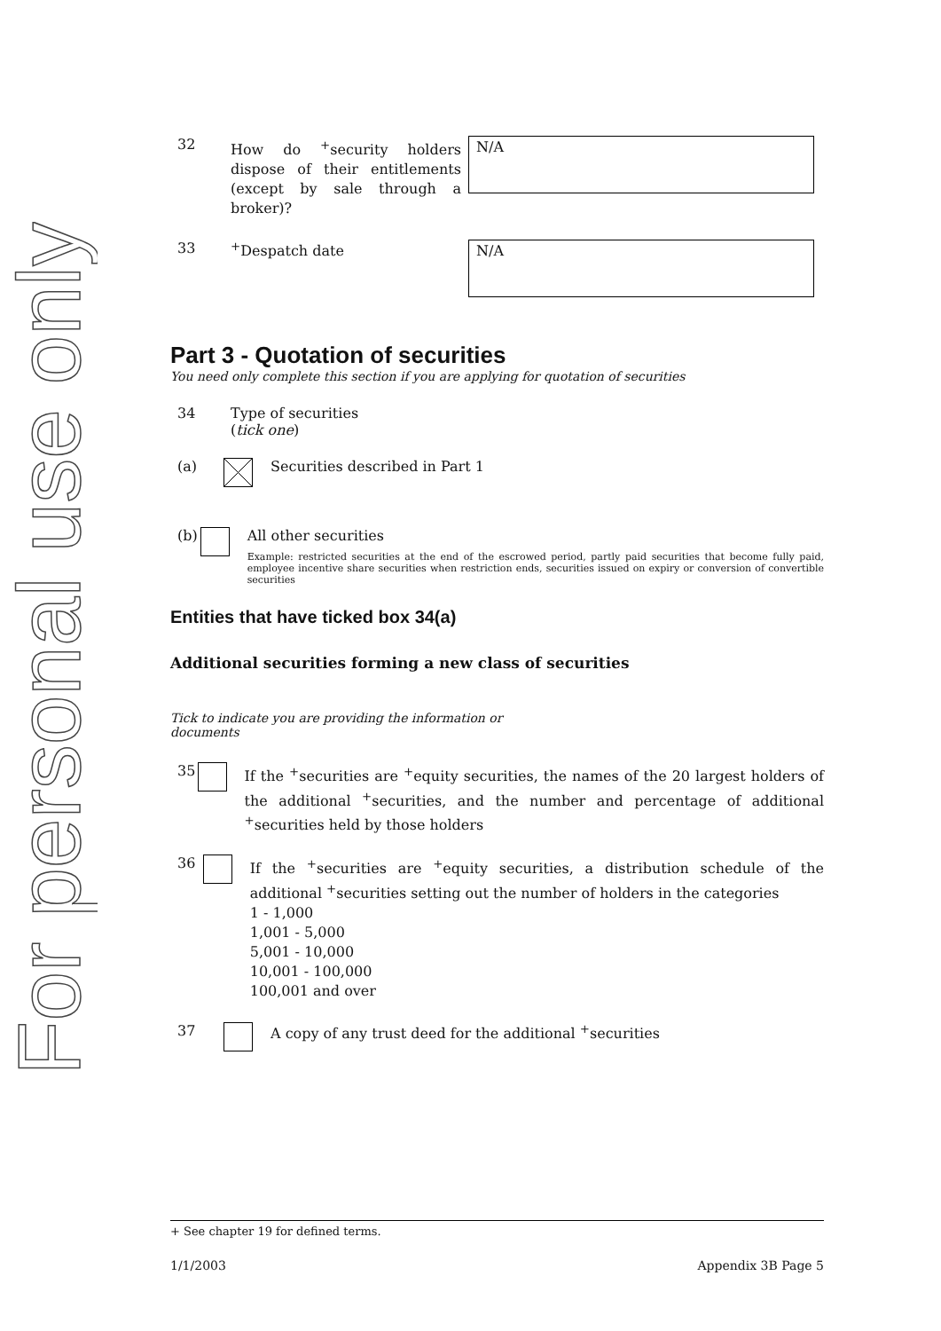For personal use only
32
How do <sup>+</sup>security holders dispose of their entitlements (except by sale through a broker)?
N/A
33 <sup>+</sup>Despatch date
N/A
Part 3 - Quotation of securities
You need only complete this section if you are applying for quotation of securities
34 Type of securities
(tick one)
(a) Securities described in Part 1
(b) All other securities
Example: restricted securities at the end of the escrowed period, partly paid securities that become fully paid, employee incentive share securities when restriction ends, securities issued on expiry or conversion of convertible securities
Entities that have ticked box 34(a)
Additional securities forming a new class of securities
Tick to indicate you are providing the information or documents
35
If the <sup>+</sup>securities are <sup>+</sup>equity securities, the names of the 20 largest holders of the additional <sup>+</sup>securities, and the number and percentage of additional <sup>+</sup>securities held by those holders
36
If the <sup>+</sup>securities are <sup>+</sup>equity securities, a distribution schedule of the additional <sup>+</sup>securities setting out the number of holders in the categories
1 - 1,000
1,001 - 5,000
5,001 - 10,000
10,001 - 100,000
100,001 and over
37 A copy of any trust deed for the additional <sup>+</sup>securities
+ See chapter 19 for defined terms.
1/1/2003 Appendix 3B Page 5